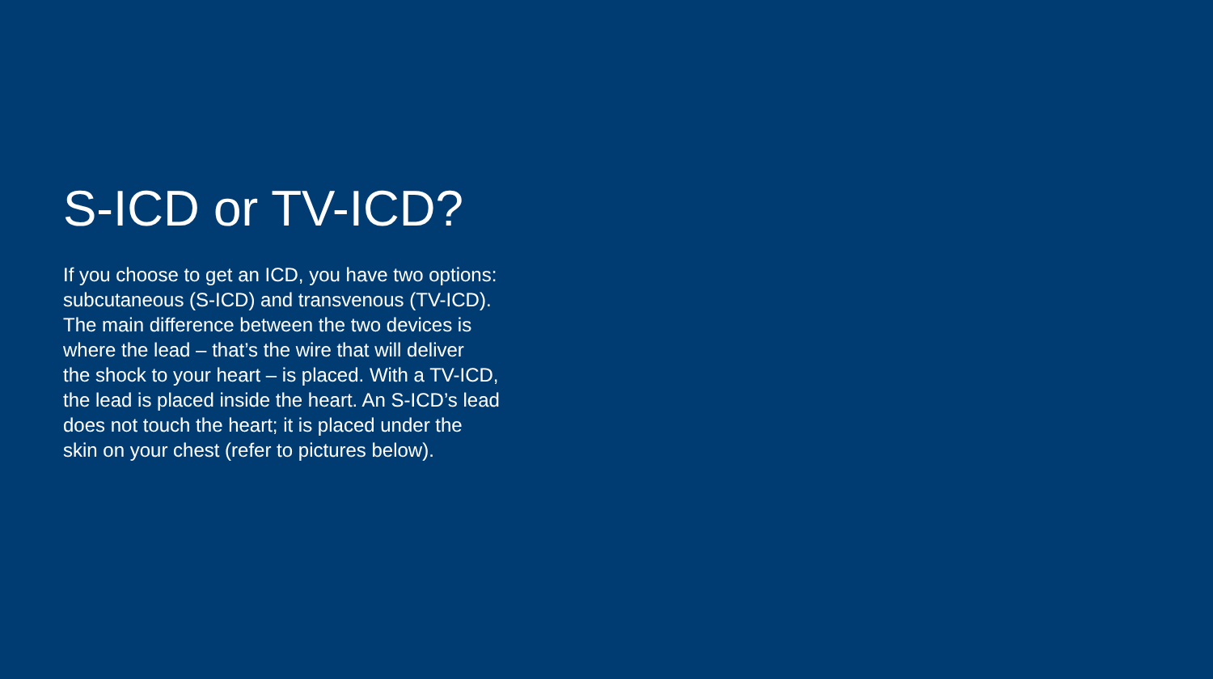S-ICD or TV-ICD?
If you choose to get an ICD, you have two options:
subcutaneous (S-ICD) and transvenous (TV-ICD).
The main difference between the two devices is
where the lead – that’s the wire that will deliver
the shock to your heart – is placed. With a TV-ICD,
the lead is placed inside the heart. An S-ICD’s lead
does not touch the heart; it is placed under the
skin on your chest (refer to pictures below).